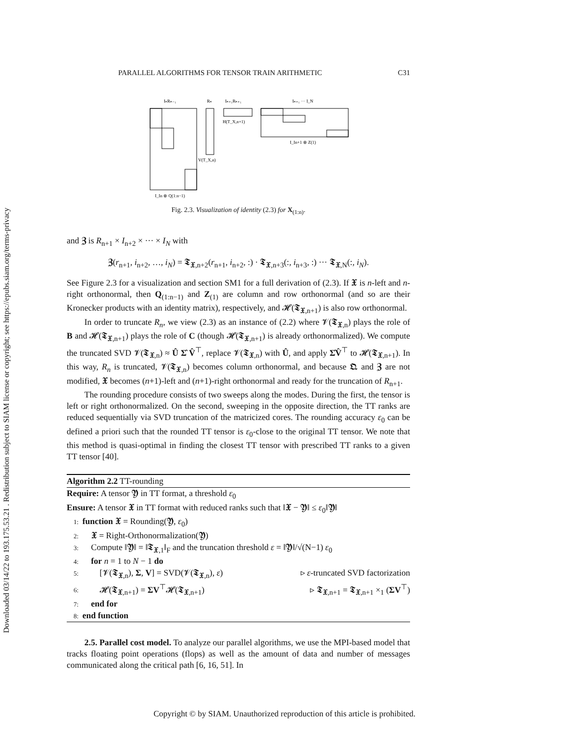Downloaded 03/14/22 to 193.175.53.21 . Redistribution subject to SIAM license or copyright; see https://epubs.siam.org/terms-privacy
PARALLEL ALGORITHMS FOR TENSOR TRAIN ARITHMETIC C31
IₙRₙ₋₁
Rₙ
Iₙ₊₁Rₙ₊₁
Iₙ₊₁ ··· I_N
H(T_X,n+1)
V(T_X,n)
I_In ⊗ Q(1:n−1)
I_In+1 ⊗ Z(1)
Fig. 2.3. Visualization of identity (2.3) for X<sub>(1:n)</sub>.
and 𝖅 is R<sub>n+1</sub> × I<sub>n+2</sub> × ··· × I<sub>N</sub> with
𝖅(r<sub>n+1</sub>, i<sub>n+2</sub>, …, i<sub>N</sub>) = 𝕿<sub>𝖃,n+2</sub>(r<sub>n+1</sub>, i<sub>n+2</sub>, :) · 𝕿<sub>𝖃,n+3</sub>(:, i<sub>n+3</sub>, :) ··· 𝕿<sub>𝖃,N</sub>(:, i<sub>N</sub>).
See Figure 2.3 for a visualization and section SM1 for a full derivation of (2.3). If 𝖃 is n-left and n-right orthonormal, then Q<sub>(1:n−1)</sub> and Z<sub>(1)</sub> are column and row orthonormal (and so are their Kronecker products with an identity matrix), respectively, and 𝓗(𝕿<sub>𝖃,n+1</sub>) is also row orthonormal.
In order to truncate R<sub>n</sub>, we view (2.3) as an instance of (2.2) where 𝓥(𝕿<sub>𝖃,n</sub>) plays the role of B and 𝓗(𝕿<sub>𝖃,n+1</sub>) plays the role of C (though 𝓗(𝕿<sub>𝖃,n+1</sub>) is already orthonormalized). We compute the truncated SVD 𝓥(𝕿<sub>𝖃,n</sub>) ≈ Û Σ̂ V̂<sup>⊤</sup>, replace 𝓥(𝕿<sub>𝖃,n</sub>) with Û, and apply Σ̂V̂<sup>⊤</sup> to 𝓗(𝕿<sub>𝖃,n+1</sub>). In this way, R<sub>n</sub> is truncated, 𝓥(𝕿<sub>𝖃,n</sub>) becomes column orthonormal, and because 𝕼 and 𝖅 are not modified, 𝖃 becomes (n+1)-left and (n+1)-right orthonormal and ready for the truncation of R<sub>n+1</sub>.
The rounding procedure consists of two sweeps along the modes. During the first, the tensor is left or right orthonormalized. On the second, sweeping in the opposite direction, the TT ranks are reduced sequentially via SVD truncation of the matricized cores. The rounding accuracy ε<sub>0</sub> can be defined a priori such that the rounded TT tensor is ε<sub>0</sub>-close to the original TT tensor. We note that this method is quasi-optimal in finding the closest TT tensor with prescribed TT ranks to a given TT tensor [40].
Algorithm 2.2 TT-rounding
Require: A tensor 𝖄 in TT format, a threshold ε<sub>0</sub>
Ensure: A tensor 𝖃 in TT format with reduced ranks such that ‖𝖃 − 𝖄‖ ≤ ε<sub>0</sub>‖𝖄‖
1: function 𝖃 = Rounding(𝖄, ε<sub>0</sub>)
2: 𝖃 = Right-Orthonormalization(𝖄)
3: Compute ‖𝖄‖ = ‖𝕿<sub>𝖃,1</sub>‖<sub>F</sub> and the truncation threshold ε = ‖𝖄‖/√(N−1) ε<sub>0</sub>
4: for n = 1 to N − 1 do
5:  [𝓥(𝕿<sub>𝖃,n</sub>), Σ, V] = SVD(𝓥(𝕿<sub>𝖃,n</sub>), ε) ▹ ε-truncated SVD factorization
6:  𝓗(𝕿<sub>𝖃,n+1</sub>) = ΣV<sup>⊤</sup>𝓗(𝕿<sub>𝖃,n+1</sub>) ▹ 𝕿<sub>𝖃,n+1</sub> = 𝕿<sub>𝖃,n+1</sub> ×<sub>1</sub> (ΣV<sup>⊤</sup>)
7: end for
8: end function
2.5. Parallel cost model. To analyze our parallel algorithms, we use the MPI-based model that tracks floating point operations (flops) as well as the amount of data and number of messages communicated along the critical path [6, 16, 51]. In
Copyright © by SIAM. Unauthorized reproduction of this article is prohibited.